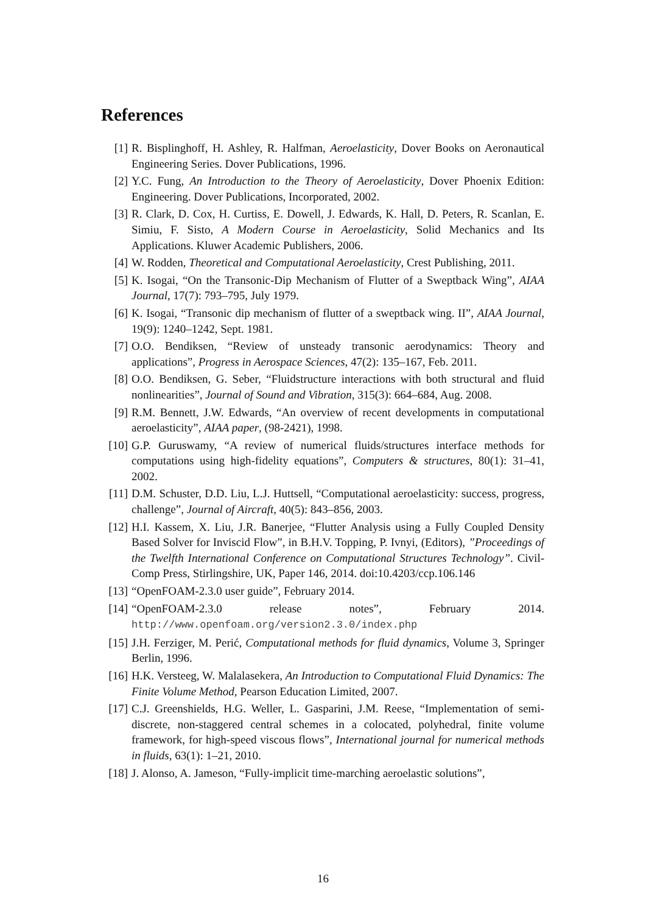References
[1] R. Bisplinghoff, H. Ashley, R. Halfman, Aeroelasticity, Dover Books on Aeronautical Engineering Series. Dover Publications, 1996.
[2] Y.C. Fung, An Introduction to the Theory of Aeroelasticity, Dover Phoenix Edition: Engineering. Dover Publications, Incorporated, 2002.
[3] R. Clark, D. Cox, H. Curtiss, E. Dowell, J. Edwards, K. Hall, D. Peters, R. Scanlan, E. Simiu, F. Sisto, A Modern Course in Aeroelasticity, Solid Mechanics and Its Applications. Kluwer Academic Publishers, 2006.
[4] W. Rodden, Theoretical and Computational Aeroelasticity, Crest Publishing, 2011.
[5] K. Isogai, “On the Transonic-Dip Mechanism of Flutter of a Sweptback Wing”, AIAA Journal, 17(7): 793–795, July 1979.
[6] K. Isogai, “Transonic dip mechanism of flutter of a sweptback wing. II”, AIAA Journal, 19(9): 1240–1242, Sept. 1981.
[7] O.O. Bendiksen, “Review of unsteady transonic aerodynamics: Theory and applications”, Progress in Aerospace Sciences, 47(2): 135–167, Feb. 2011.
[8] O.O. Bendiksen, G. Seber, “Fluidstructure interactions with both structural and fluid nonlinearities”, Journal of Sound and Vibration, 315(3): 664–684, Aug. 2008.
[9] R.M. Bennett, J.W. Edwards, “An overview of recent developments in computational aeroelasticity”, AIAA paper, (98-2421), 1998.
[10] G.P. Guruswamy, “A review of numerical fluids/structures interface methods for computations using high-fidelity equations”, Computers & structures, 80(1): 31–41, 2002.
[11] D.M. Schuster, D.D. Liu, L.J. Huttsell, “Computational aeroelasticity: success, progress, challenge”, Journal of Aircraft, 40(5): 843–856, 2003.
[12] H.I. Kassem, X. Liu, J.R. Banerjee, “Flutter Analysis using a Fully Coupled Density Based Solver for Inviscid Flow”, in B.H.V. Topping, P. Ivnyi, (Editors), ”Proceedings of the Twelfth International Conference on Computational Structures Technology”. Civil-Comp Press, Stirlingshire, UK, Paper 146, 2014. doi:10.4203/ccp.106.146
[13] “OpenFOAM-2.3.0 user guide”, February 2014.
[14] “OpenFOAM-2.3.0 release notes”, February 2014. http://www.openfoam.org/version2.3.0/index.php
[15] J.H. Ferziger, M. Perić, Computational methods for fluid dynamics, Volume 3, Springer Berlin, 1996.
[16] H.K. Versteeg, W. Malalasekera, An Introduction to Computational Fluid Dynamics: The Finite Volume Method, Pearson Education Limited, 2007.
[17] C.J. Greenshields, H.G. Weller, L. Gasparini, J.M. Reese, “Implementation of semi-discrete, non-staggered central schemes in a colocated, polyhedral, finite volume framework, for high-speed viscous flows”, International journal for numerical methods in fluids, 63(1): 1–21, 2010.
[18] J. Alonso, A. Jameson, “Fully-implicit time-marching aeroelastic solutions”,
16